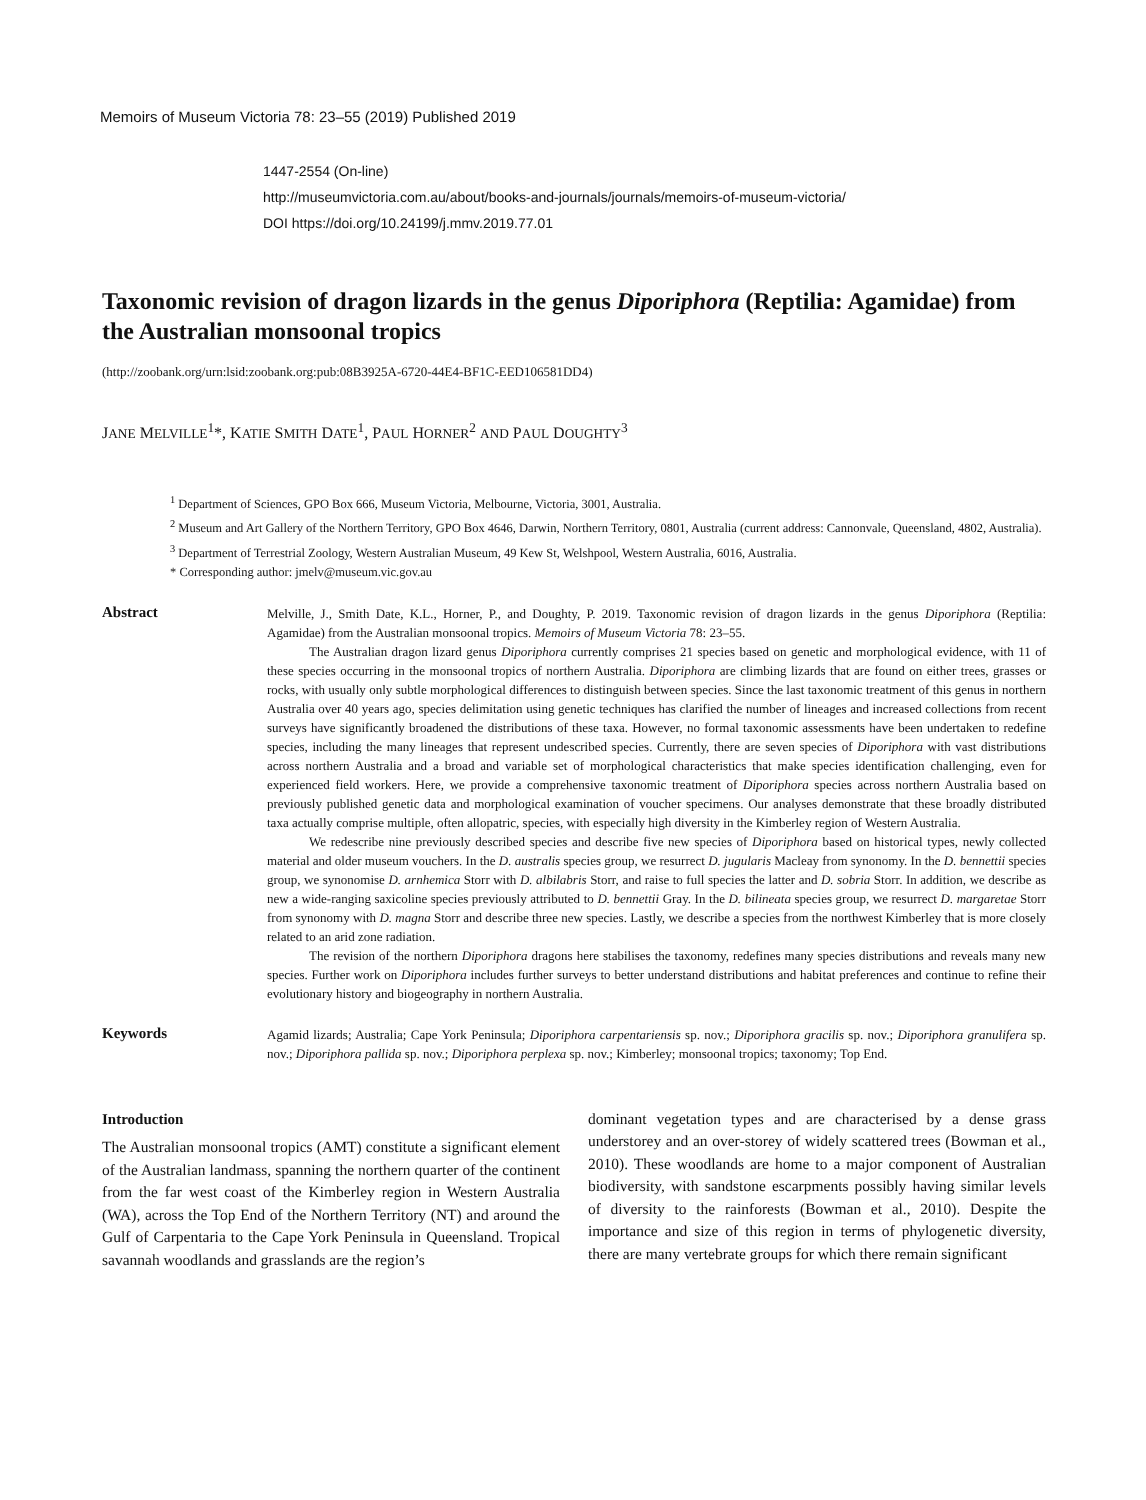Memoirs of Museum Victoria 78: 23–55 (2019) Published 2019
1447-2554 (On-line)
http://museumvictoria.com.au/about/books-and-journals/journals/memoirs-of-museum-victoria/
DOI https://doi.org/10.24199/j.mmv.2019.77.01
Taxonomic revision of dragon lizards in the genus Diporiphora (Reptilia: Agamidae) from the Australian monsoonal tropics
(http://zoobank.org/urn:lsid:zoobank.org:pub:08B3925A-6720-44E4-BF1C-EED106581DD4)
JANE MELVILLE<sup>1</sup>*, KATIE SMITH DATE<sup>1</sup>, PAUL HORNER<sup>2</sup> AND PAUL DOUGHTY<sup>3</sup>
<sup>1</sup> Department of Sciences, GPO Box 666, Museum Victoria, Melbourne, Victoria, 3001, Australia.
<sup>2</sup> Museum and Art Gallery of the Northern Territory, GPO Box 4646, Darwin, Northern Territory, 0801, Australia (current address: Cannonvale, Queensland, 4802, Australia).
<sup>3</sup> Department of Terrestrial Zoology, Western Australian Museum, 49 Kew St, Welshpool, Western Australia, 6016, Australia.
* Corresponding author: jmelv@museum.vic.gov.au
Abstract
Melville, J., Smith Date, K.L., Horner, P., and Doughty, P. 2019. Taxonomic revision of dragon lizards in the genus Diporiphora (Reptilia: Agamidae) from the Australian monsoonal tropics. Memoirs of Museum Victoria 78: 23–55.
The Australian dragon lizard genus Diporiphora currently comprises 21 species based on genetic and morphological evidence, with 11 of these species occurring in the monsoonal tropics of northern Australia. Diporiphora are climbing lizards that are found on either trees, grasses or rocks, with usually only subtle morphological differences to distinguish between species. Since the last taxonomic treatment of this genus in northern Australia over 40 years ago, species delimitation using genetic techniques has clarified the number of lineages and increased collections from recent surveys have significantly broadened the distributions of these taxa. However, no formal taxonomic assessments have been undertaken to redefine species, including the many lineages that represent undescribed species. Currently, there are seven species of Diporiphora with vast distributions across northern Australia and a broad and variable set of morphological characteristics that make species identification challenging, even for experienced field workers. Here, we provide a comprehensive taxonomic treatment of Diporiphora species across northern Australia based on previously published genetic data and morphological examination of voucher specimens. Our analyses demonstrate that these broadly distributed taxa actually comprise multiple, often allopatric, species, with especially high diversity in the Kimberley region of Western Australia.
We redescribe nine previously described species and describe five new species of Diporiphora based on historical types, newly collected material and older museum vouchers. In the D. australis species group, we resurrect D. jugularis Macleay from synonomy. In the D. bennettii species group, we synonomise D. arnhemica Storr with D. albilabris Storr, and raise to full species the latter and D. sobria Storr. In addition, we describe as new a wide-ranging saxicoline species previously attributed to D. bennettii Gray. In the D. bilineata species group, we resurrect D. margaretae Storr from synonomy with D. magna Storr and describe three new species. Lastly, we describe a species from the northwest Kimberley that is more closely related to an arid zone radiation.
The revision of the northern Diporiphora dragons here stabilises the taxonomy, redefines many species distributions and reveals many new species. Further work on Diporiphora includes further surveys to better understand distributions and habitat preferences and continue to refine their evolutionary history and biogeography in northern Australia.
Keywords
Agamid lizards; Australia; Cape York Peninsula; Diporiphora carpentariensis sp. nov.; Diporiphora gracilis sp. nov.; Diporiphora granulifera sp. nov.; Diporiphora pallida sp. nov.; Diporiphora perplexa sp. nov.; Kimberley; monsoonal tropics; taxonomy; Top End.
Introduction
The Australian monsoonal tropics (AMT) constitute a significant element of the Australian landmass, spanning the northern quarter of the continent from the far west coast of the Kimberley region in Western Australia (WA), across the Top End of the Northern Territory (NT) and around the Gulf of Carpentaria to the Cape York Peninsula in Queensland. Tropical savannah woodlands and grasslands are the region’s
dominant vegetation types and are characterised by a dense grass understorey and an over-storey of widely scattered trees (Bowman et al., 2010). These woodlands are home to a major component of Australian biodiversity, with sandstone escarpments possibly having similar levels of diversity to the rainforests (Bowman et al., 2010). Despite the importance and size of this region in terms of phylogenetic diversity, there are many vertebrate groups for which there remain significant